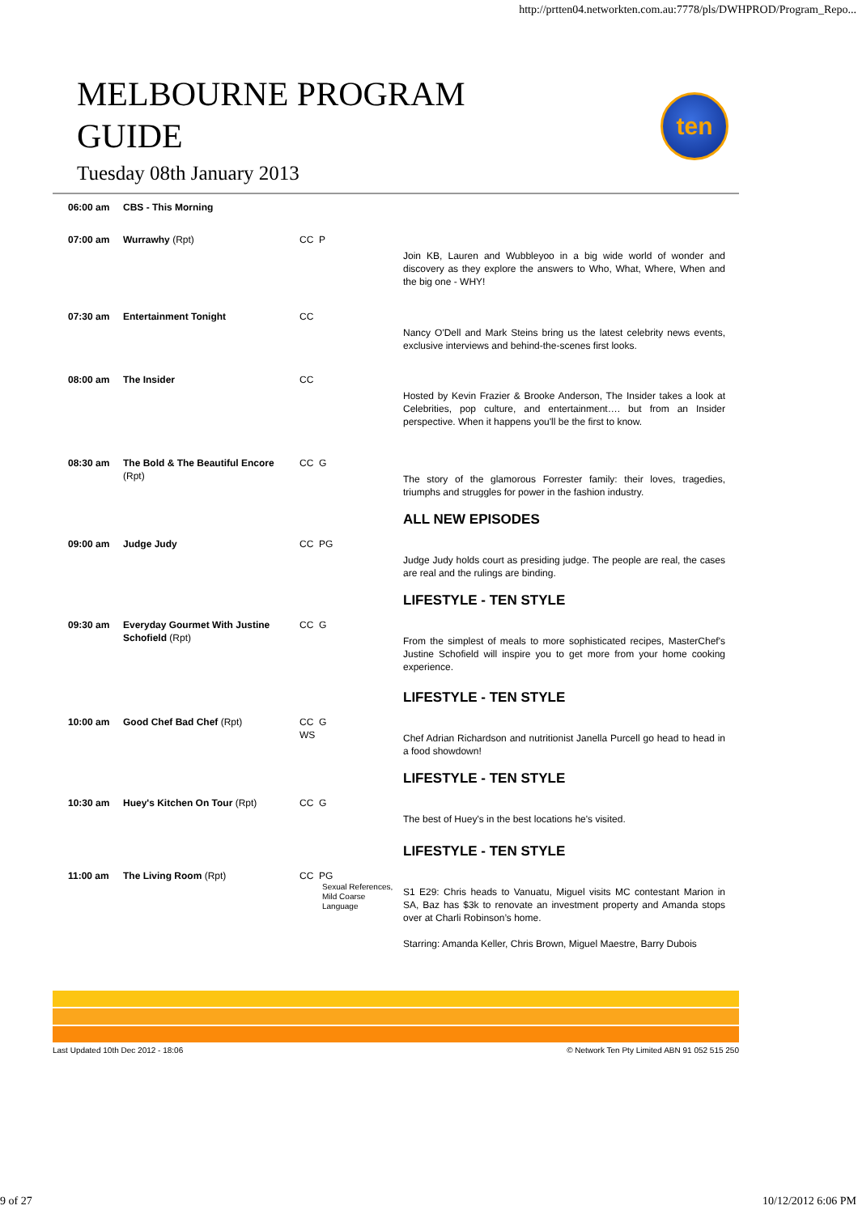http://prtten04.networkten.com.au:7778/pls/DWHPROD/Program_Repo...
MELBOURNE PROGRAM
GUIDE
Tuesday 08th January 2013
ten
| 06:00 am | CBS - This Morning | | |
| 07:00 am | Wurrawhy (Rpt) | CC P | Join KB, Lauren and Wubbleyoo in a big wide world of wonder and discovery as they explore the answers to Who, What, Where, When and the big one - WHY! |
| 07:30 am | Entertainment Tonight | CC | Nancy O'Dell and Mark Steins bring us the latest celebrity news events, exclusive interviews and behind-the-scenes first looks. |
| 08:00 am | The Insider | CC | Hosted by Kevin Frazier & Brooke Anderson, The Insider takes a look at Celebrities, pop culture, and entertainment…. but from an Insider perspective. When it happens you'll be the first to know. |
| 08:30 am | The Bold & The Beautiful Encore (Rpt) | CC G | The story of the glamorous Forrester family: their loves, tragedies, triumphs and struggles for power in the fashion industry. |
| | | | ALL NEW EPISODES |
| 09:00 am | Judge Judy | CC PG | Judge Judy holds court as presiding judge. The people are real, the cases are real and the rulings are binding. |
| | | | LIFESTYLE - TEN STYLE |
| 09:30 am | Everyday Gourmet With Justine Schofield (Rpt) | CC G | From the simplest of meals to more sophisticated recipes, MasterChef's Justine Schofield will inspire you to get more from your home cooking experience. |
| | | | LIFESTYLE - TEN STYLE |
| 10:00 am | Good Chef Bad Chef (Rpt) | CC G WS | Chef Adrian Richardson and nutritionist Janella Purcell go head to head in a food showdown! |
| | | | LIFESTYLE - TEN STYLE |
| 10:30 am | Huey's Kitchen On Tour (Rpt) | CC G | The best of Huey's in the best locations he's visited. |
| | | | LIFESTYLE - TEN STYLE |
| 11:00 am | The Living Room (Rpt) | CC PG Sexual References, Mild Coarse Language | S1 E29: Chris heads to Vanuatu, Miguel visits MC contestant Marion in SA, Baz has $3k to renovate an investment property and Amanda stops over at Charli Robinson’s home. Starring: Amanda Keller, Chris Brown, Miguel Maestre, Barry Dubois |
Last Updated 10th Dec 2012 - 18:06 © Network Ten Pty Limited ABN 91 052 515 250
9 of 27 10/12/2012 6:06 PM